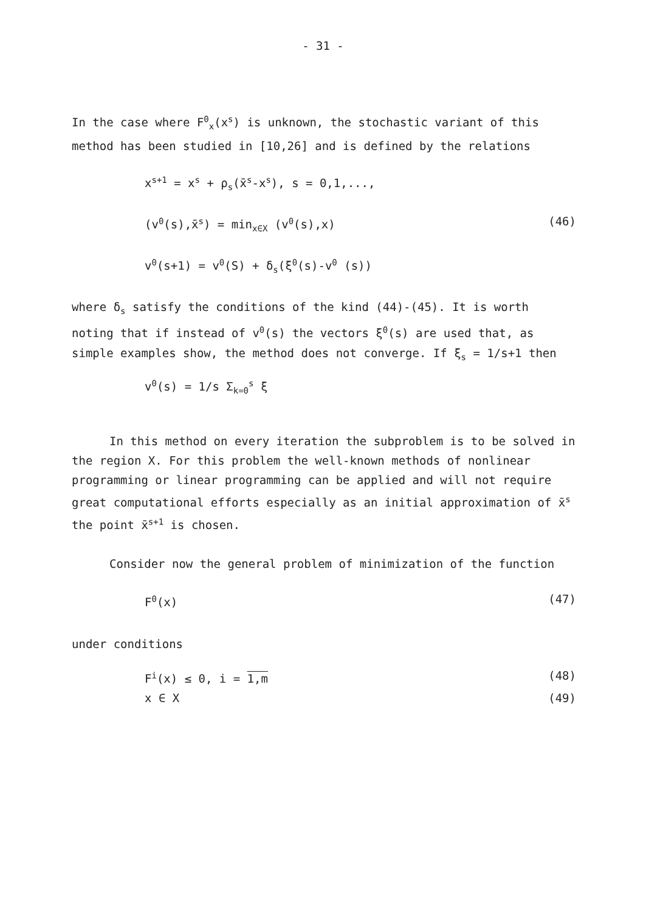- 31 -
In the case where F<sup>0</sup><sub>x</sub>(x<sup>s</sup>) is unknown, the stochastic variant of this method has been studied in [10,26] and is defined by the relations
x<sup>s+1</sup> = x<sup>s</sup> + ρ<sub>s</sub>(x̄<sup>s</sup>-x<sup>s</sup>), s = 0,1,...,
(v<sup>0</sup>(s),x̄<sup>s</sup>) = min<sub>x∈X</sub> (v<sup>0</sup>(s),x) (46)
v<sup>0</sup>(s+1) = v<sup>0</sup>(S) + δ<sub>s</sub>(ξ<sup>0</sup>(s)-v<sup>0</sup> (s))
where δ<sub>s</sub> satisfy the conditions of the kind (44)-(45). It is worth noting that if instead of v<sup>0</sup>(s) the vectors ξ<sup>0</sup>(s) are used that, as simple examples show, the method does not converge. If ξ<sub>s</sub> = 1/s+1 then
v<sup>0</sup>(s) = 1/s Σ<sub>k=0</sub><sup>s</sup> ξ
In this method on every iteration the subproblem is to be solved in the region X. For this problem the well-known methods of nonlinear programming or linear programming can be applied and will not require great computational efforts especially as an initial approximation of x̄<sup>s</sup> the point x̄<sup>s+1</sup> is chosen.
Consider now the general problem of minimization of the function
F<sup>0</sup>(x) (47)
under conditions
F<sup>i</sup>(x) ≤ 0, i = 1,m (48)
x ∈ X (49)